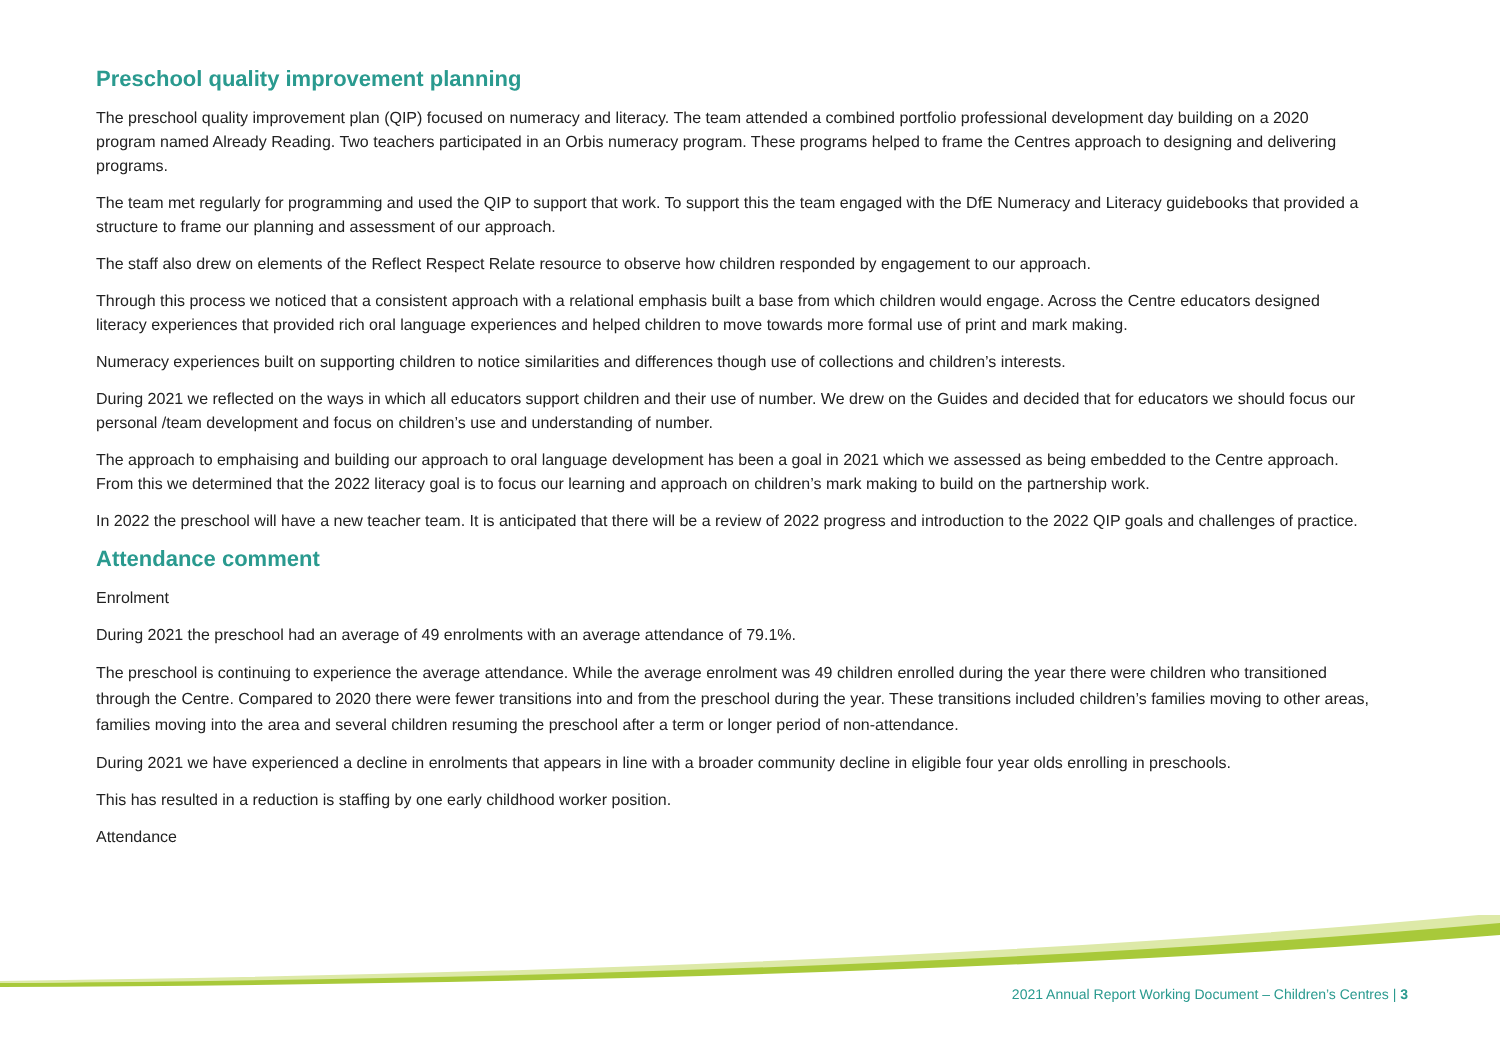Preschool quality improvement planning
The preschool quality improvement plan (QIP) focused on numeracy and literacy. The team attended a combined portfolio professional development day building on a 2020 program named Already Reading. Two teachers participated in an Orbis numeracy program. These programs helped to frame the Centres approach to designing and delivering programs.
The team met regularly for programming and used the QIP to support that work. To support this the team engaged with the DfE Numeracy and Literacy guidebooks that provided a structure to frame our planning and assessment of our approach.
The staff also drew on elements of the Reflect Respect Relate resource to observe how children responded by engagement to our approach.
Through this process we noticed that a consistent approach with a relational emphasis built a base from which children would engage. Across the Centre educators designed literacy experiences that provided rich oral language experiences and helped children to move towards more formal use of print and mark making.
Numeracy experiences built on supporting children to notice similarities and differences though use of collections and children’s interests.
During 2021 we reflected on the ways in which all educators support children and their use of number. We drew on the Guides and decided that for educators we should focus our personal /team development and focus on children’s use and understanding of number.
The approach to emphaising and building our approach to oral language development has been a goal in 2021 which we assessed as being embedded to the Centre approach. From this we determined that the 2022 literacy goal is to focus our learning and approach on children’s mark making to build on the partnership work.
In 2022 the preschool will have a new teacher team. It is anticipated that there will be a review of 2022 progress and introduction to the 2022 QIP goals and challenges of practice.
Attendance comment
Enrolment
During 2021 the preschool had an average of 49 enrolments with an average attendance of 79.1%.
The preschool is continuing to experience the average attendance. While the average enrolment was 49 children enrolled during the year there were children who transitioned through the Centre. Compared to 2020 there were fewer transitions into and from the preschool during the year. These transitions included children’s families moving to other areas, families moving into the area and several children resuming the preschool after a term or longer period of non-attendance.
During 2021 we have experienced a decline in enrolments that appears in line with a broader community decline in eligible four year olds enrolling in preschools.
This has resulted in a reduction is staffing by one early childhood worker position.
Attendance
2021 Annual Report Working Document – Children’s Centres | 3